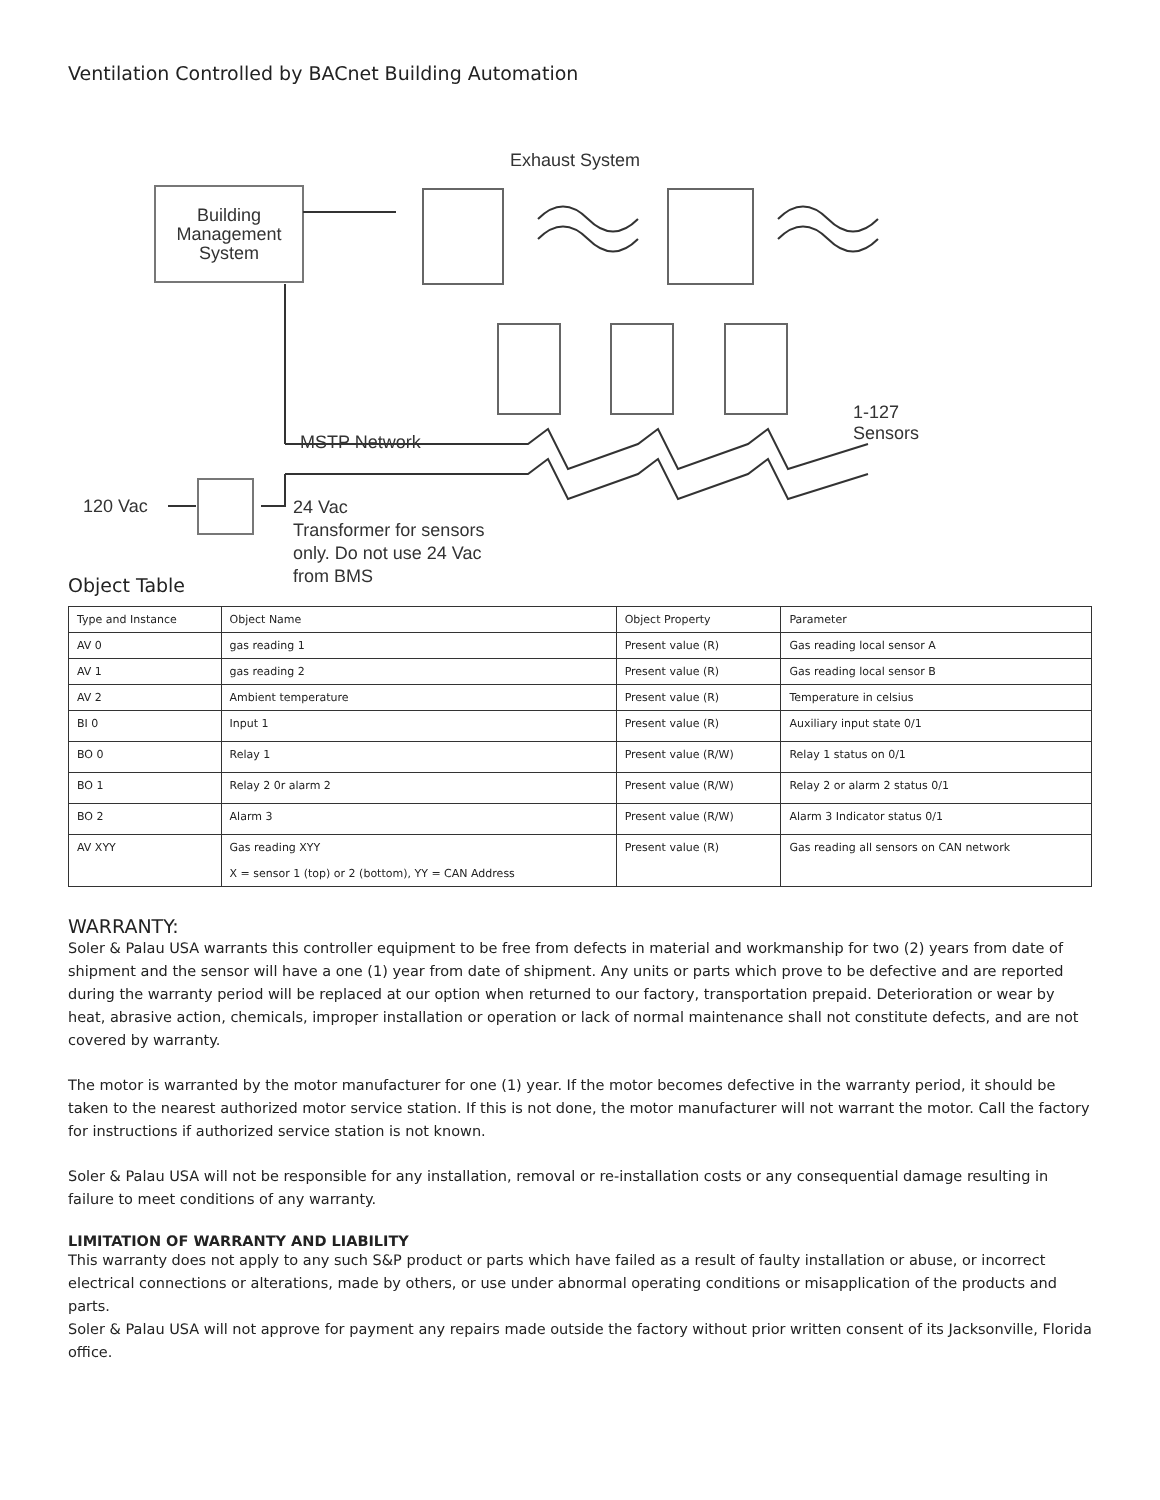Ventilation Controlled by BACnet Building Automation
Exhaust System
Building Management System
1-127
Sensors
MSTP Network
120 Vac
24 Vac
Transformer for sensors
only. Do not use 24 Vac
from BMS
Object Table
| Type and Instance | Object Name | Object Property | Parameter |
| AV 0 | gas reading 1 | Present value (R) | Gas reading local sensor A |
| AV 1 | gas reading 2 | Present value (R) | Gas reading local sensor B |
| AV 2 | Ambient temperature | Present value (R) | Temperature in celsius |
| BI 0 | Input 1 | Present value (R) | Auxiliary input state 0/1 |
| BO 0 | Relay 1 | Present value (R/W) | Relay 1 status on 0/1 |
| BO 1 | Relay 2 0r alarm 2 | Present value (R/W) | Relay 2 or alarm 2 status 0/1 |
| BO 2 | Alarm 3 | Present value (R/W) | Alarm 3 Indicator status 0/1 |
| AV XYY | Gas reading XYY X = sensor 1 (top) or 2 (bottom), YY = CAN Address | Present value (R) | Gas reading all sensors on CAN network |
WARRANTY:
Soler & Palau USA warrants this controller equipment to be free from defects in material and workmanship for two (2) years from date of shipment and the sensor will have a one (1) year from date of shipment. Any units or parts which prove to be defective and are reported during the warranty period will be replaced at our option when returned to our factory, transportation prepaid. Deterioration or wear by heat, abrasive action, chemicals, improper installation or operation or lack of normal maintenance shall not constitute defects, and are not covered by warranty.
The motor is warranted by the motor manufacturer for one (1) year. If the motor becomes defective in the warranty period, it should be taken to the nearest authorized motor service station. If this is not done, the motor manufacturer will not warrant the motor. Call the factory for instructions if authorized service station is not known.
Soler & Palau USA will not be responsible for any installation, removal or re-installation costs or any consequential damage resulting in failure to meet conditions of any warranty.
LIMITATION OF WARRANTY AND LIABILITY
This warranty does not apply to any such S&P product or parts which have failed as a result of faulty installation or abuse, or incorrect electrical connections or alterations, made by others, or use under abnormal operating conditions or misapplication of the products and parts.
Soler & Palau USA will not approve for payment any repairs made outside the factory without prior written consent of its Jacksonville, Florida office.